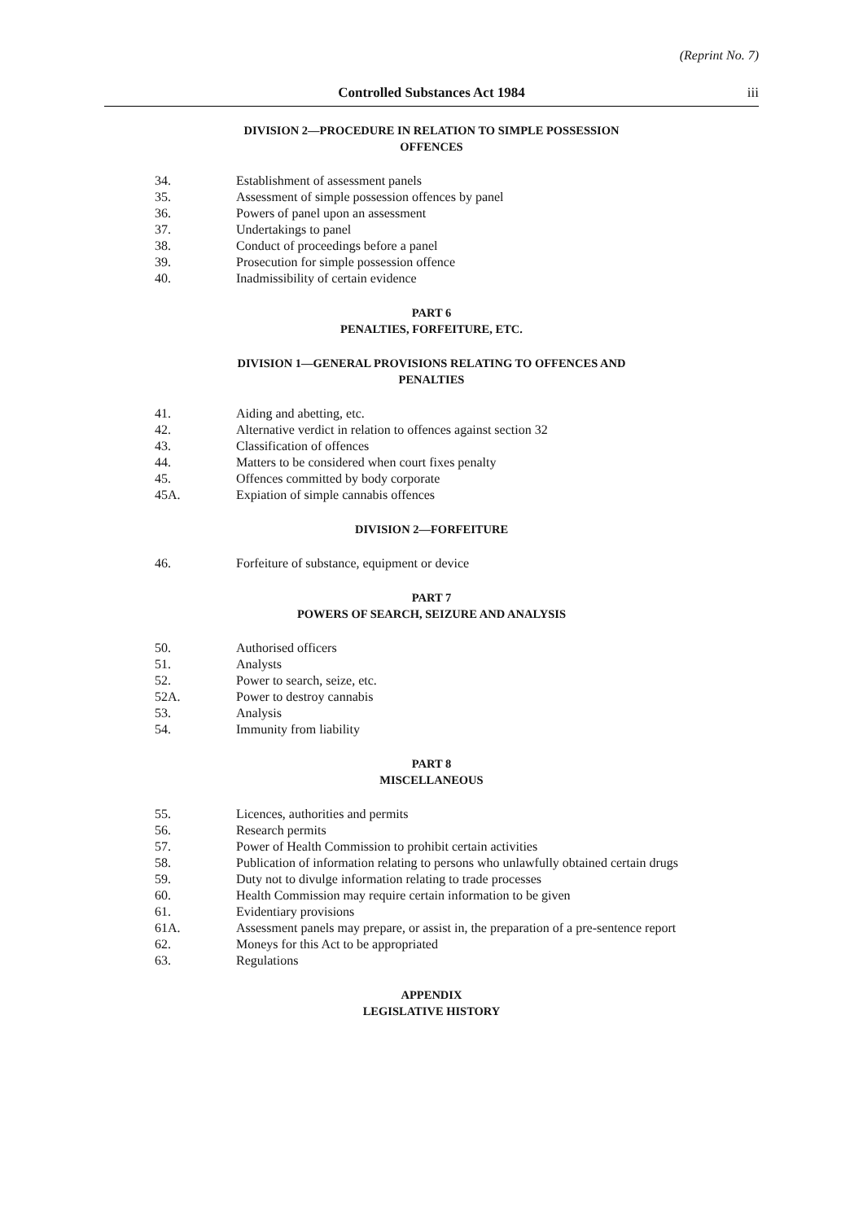(Reprint No. 7)
Controlled Substances Act 1984 iii
DIVISION 2—PROCEDURE IN RELATION TO SIMPLE POSSESSION
OFFENCES
34. Establishment of assessment panels
35. Assessment of simple possession offences by panel
36. Powers of panel upon an assessment
37. Undertakings to panel
38. Conduct of proceedings before a panel
39. Prosecution for simple possession offence
40. Inadmissibility of certain evidence
PART 6
PENALTIES, FORFEITURE, ETC.
DIVISION 1—GENERAL PROVISIONS RELATING TO OFFENCES AND
PENALTIES
41. Aiding and abetting, etc.
42. Alternative verdict in relation to offences against section 32
43. Classification of offences
44. Matters to be considered when court fixes penalty
45. Offences committed by body corporate
45A. Expiation of simple cannabis offences
DIVISION 2—FORFEITURE
46. Forfeiture of substance, equipment or device
PART 7
POWERS OF SEARCH, SEIZURE AND ANALYSIS
50. Authorised officers
51. Analysts
52. Power to search, seize, etc.
52A. Power to destroy cannabis
53. Analysis
54. Immunity from liability
PART 8
MISCELLANEOUS
55. Licences, authorities and permits
56. Research permits
57. Power of Health Commission to prohibit certain activities
58. Publication of information relating to persons who unlawfully obtained certain drugs
59. Duty not to divulge information relating to trade processes
60. Health Commission may require certain information to be given
61. Evidentiary provisions
61A. Assessment panels may prepare, or assist in, the preparation of a pre-sentence report
62. Moneys for this Act to be appropriated
63. Regulations
APPENDIX
LEGISLATIVE HISTORY